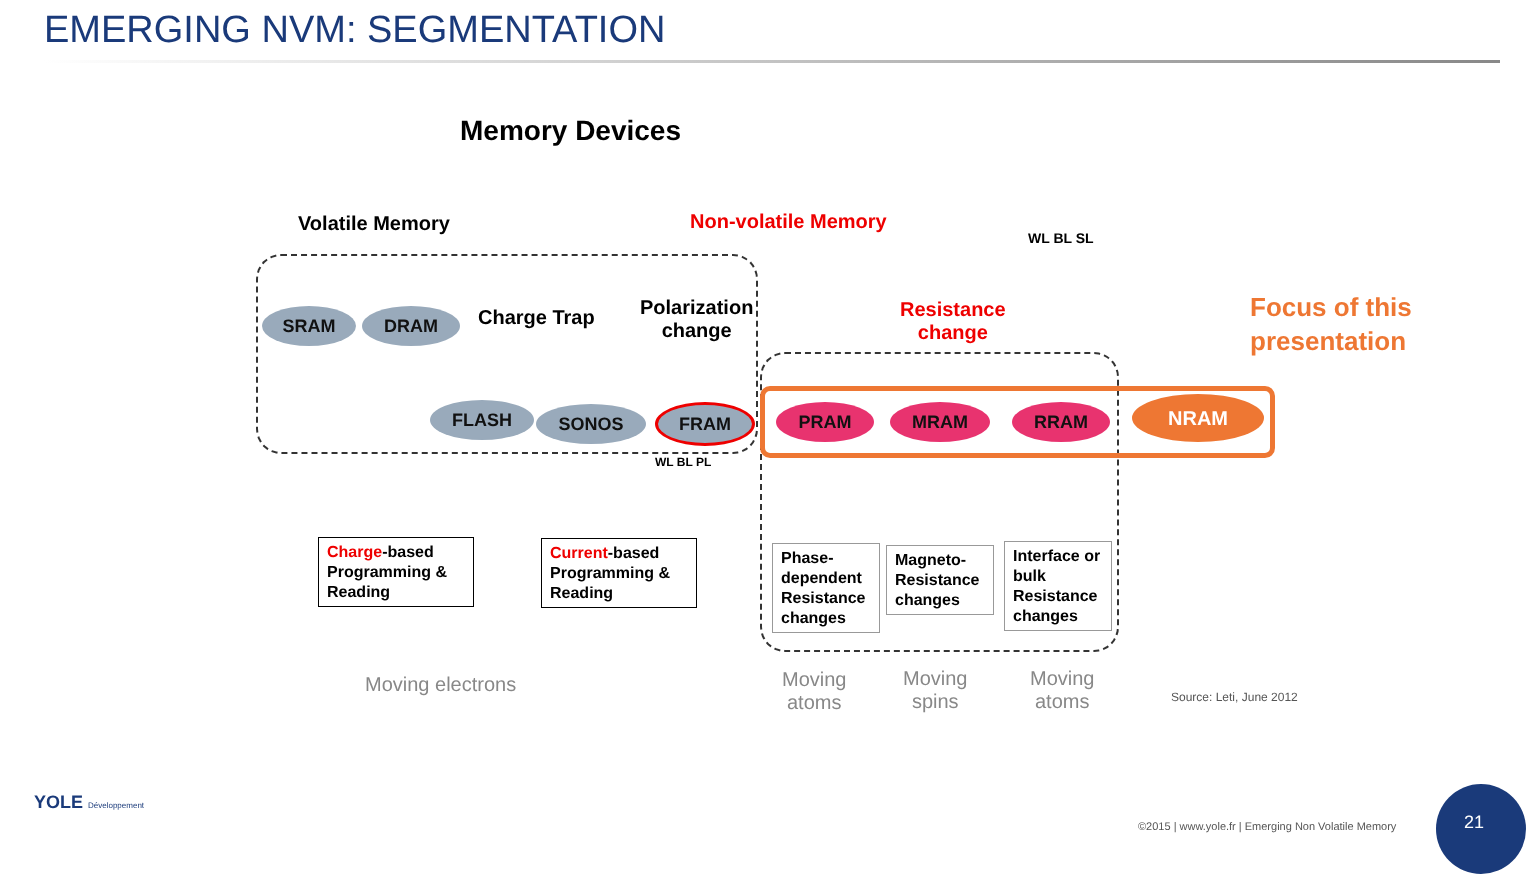EMERGING NVM: SEGMENTATION
Memory Devices
Volatile Memory Non-volatile Memory
SRAM DRAM Charge Trap
Polarization
change
Resistance
change
WL BL SL
Focus of this
presentation
FLASH SONOS FRAM PRAM MRAM RRAM NRAM
WL BL PL
Charge-based Programming & Reading
Current-based Programming & Reading
Phase-dependent Resistance changes
Magneto-Resistance changes
Interface or bulk Resistance changes
Moving electrons
Moving
atoms
Moving
spins
Moving
atoms
Source: Leti, June 2012
YOLE Développement
©2015 | www.yole.fr | Emerging Non Volatile Memory 21